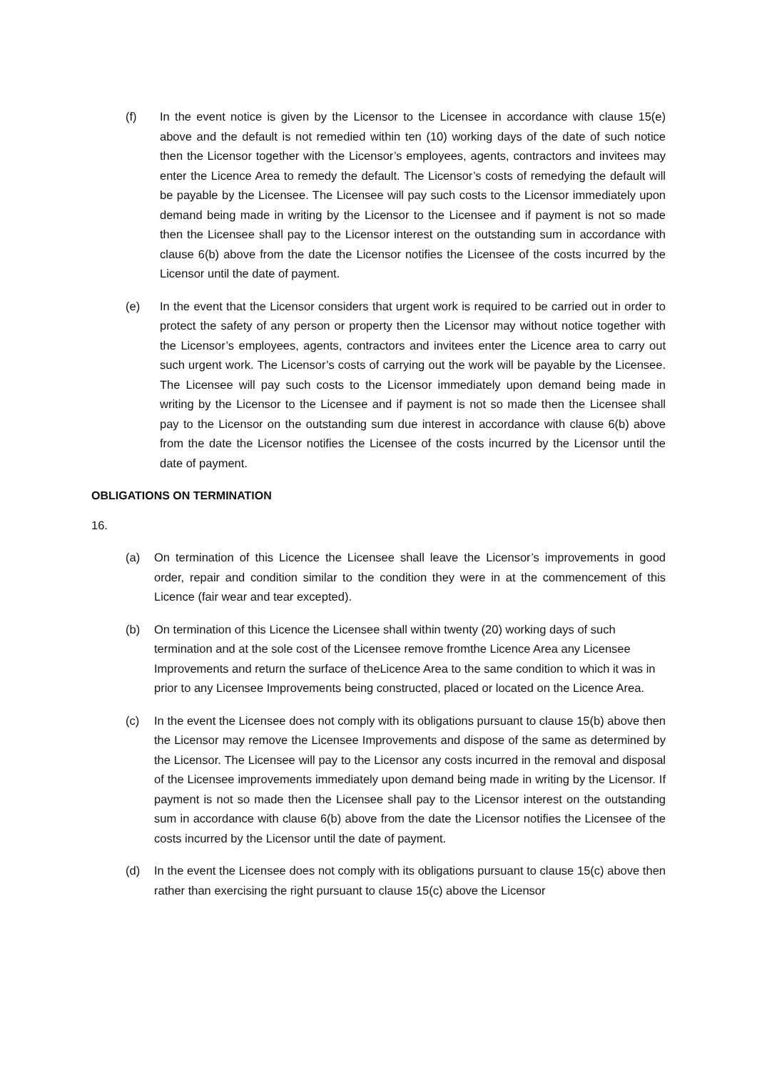(f) In the event notice is given by the Licensor to the Licensee in accordance with clause 15(e) above and the default is not remedied within ten (10) working days of the date of such notice then the Licensor together with the Licensor’s employees, agents, contractors and invitees may enter the Licence Area to remedy the default. The Licensor’s costs of remedying the default will be payable by the Licensee. The Licensee will pay such costs to the Licensor immediately upon demand being made in writing by the Licensor to the Licensee and if payment is not so made then the Licensee shall pay to the Licensor interest on the outstanding sum in accordance with clause 6(b) above from the date the Licensor notifies the Licensee of the costs incurred by the Licensor until the date of payment.
(e) In the event that the Licensor considers that urgent work is required to be carried out in order to protect the safety of any person or property then the Licensor may without notice together with the Licensor’s employees, agents, contractors and invitees enter the Licence area to carry out such urgent work. The Licensor’s costs of carrying out the work will be payable by the Licensee. The Licensee will pay such costs to the Licensor immediately upon demand being made in writing by the Licensor to the Licensee and if payment is not so made then the Licensee shall pay to the Licensor on the outstanding sum due interest in accordance with clause 6(b) above from the date the Licensor notifies the Licensee of the costs incurred by the Licensor until the date of payment.
OBLIGATIONS ON TERMINATION
16.
(a) On termination of this Licence the Licensee shall leave the Licensor’s improvements in good order, repair and condition similar to the condition they were in at the commencement of this Licence (fair wear and tear excepted).
(b) On termination of this Licence the Licensee shall within twenty (20) working days of such termination and at the sole cost of the Licensee remove fromthe Licence Area any Licensee Improvements and return the surface of theLicence Area to the same condition to which it was in prior to any Licensee Improvements being constructed, placed or located on the Licence Area.
(c) In the event the Licensee does not comply with its obligations pursuant to clause 15(b) above then the Licensor may remove the Licensee Improvements and dispose of the same as determined by the Licensor. The Licensee will pay to the Licensor any costs incurred in the removal and disposal of the Licensee improvements immediately upon demand being made in writing by the Licensor. If payment is not so made then the Licensee shall pay to the Licensor interest on the outstanding sum in accordance with clause 6(b) above from the date the Licensor notifies the Licensee of the costs incurred by the Licensor until the date of payment.
(d) In the event the Licensee does not comply with its obligations pursuant to clause 15(c) above then rather than exercising the right pursuant to clause 15(c) above the Licensor